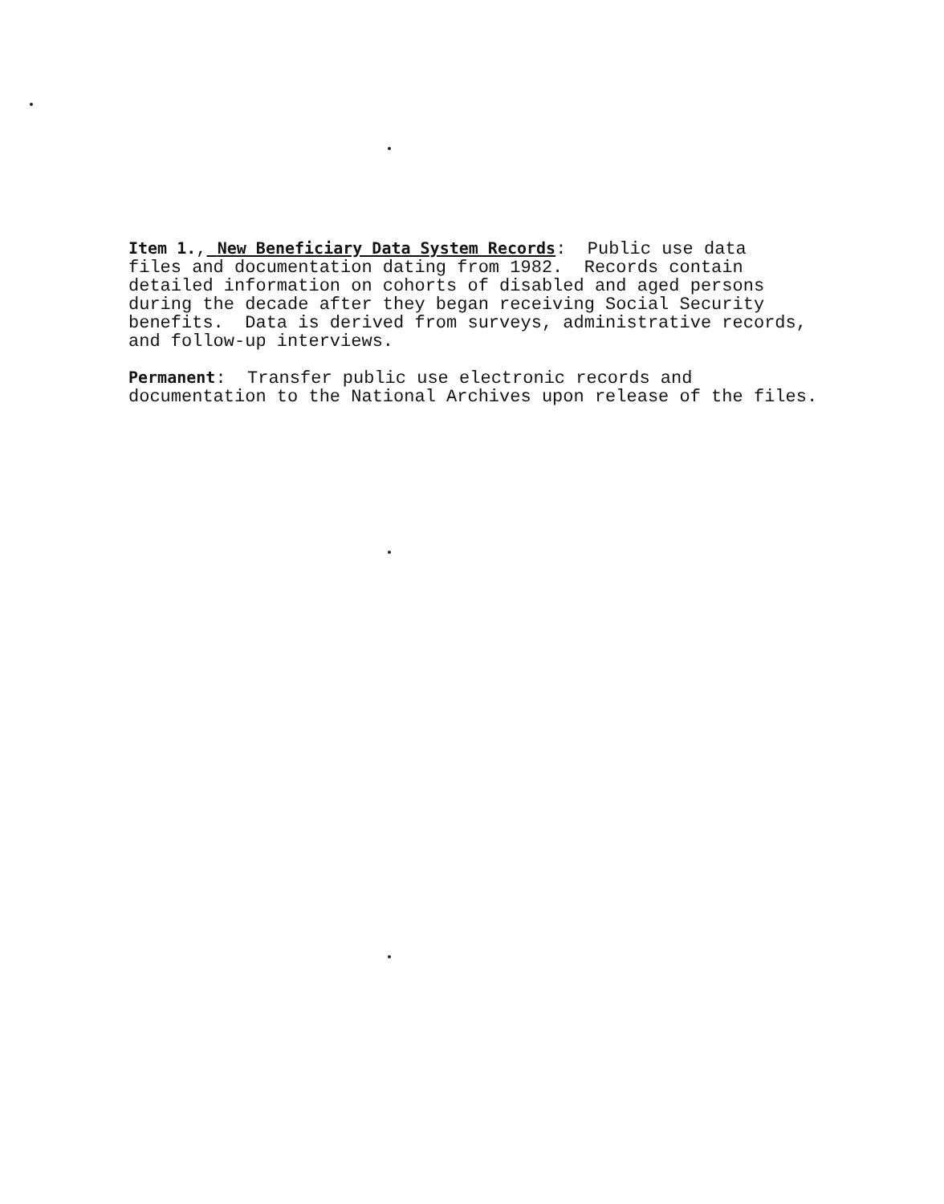Item 1., New Beneficiary Data System Records: Public use data files and documentation dating from 1982. Records contain detailed information on cohorts of disabled and aged persons during the decade after they began receiving Social Security benefits. Data is derived from surveys, administrative records, and follow-up interviews.
Permanent: Transfer public use electronic records and documentation to the National Archives upon release of the files.